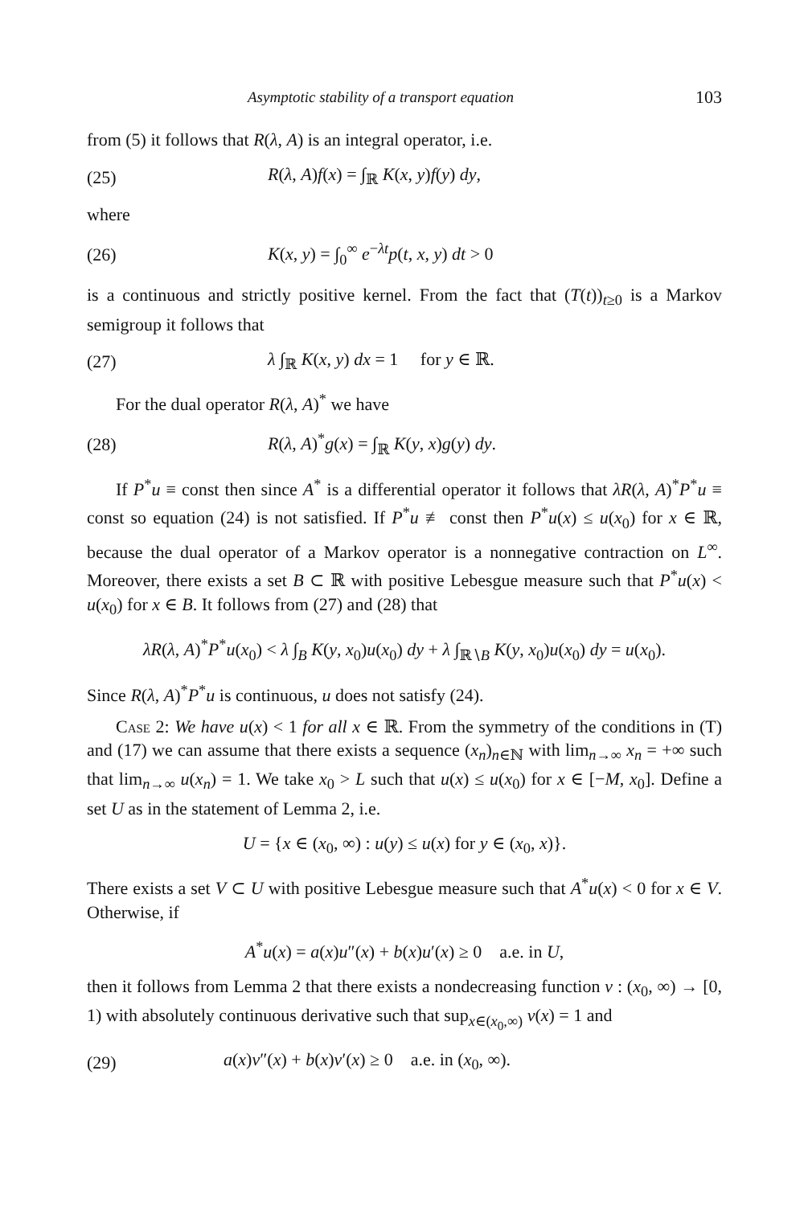Asymptotic stability of a transport equation 103
from (5) it follows that R(λ, A) is an integral operator, i.e.
(25) R(λ, A)f(x) = ∫<sub>ℝ</sub> K(x, y)f(y) dy,
where
(26) K(x, y) = ∫<sub>0</sub><sup>∞</sup> e<sup>−λt</sup>p(t, x, y) dt > 0
is a continuous and strictly positive kernel. From the fact that (T(t))<sub>t≥0</sub> is a Markov semigroup it follows that
(27) λ ∫<sub>ℝ</sub> K(x, y) dx = 1 for y ∈ ℝ.
For the dual operator R(λ, A)<sup>*</sup> we have
(28) R(λ, A)<sup>*</sup>g(x) = ∫<sub>ℝ</sub> K(y, x)g(y) dy.
If P<sup>*</sup>u ≡ const then since A<sup>*</sup> is a differential operator it follows that λR(λ, A)<sup>*</sup>P<sup>*</sup>u ≡ const so equation (24) is not satisfied. If P<sup>*</sup>u ≢ const then P<sup>*</sup>u(x) ≤ u(x<sub>0</sub>) for x ∈ ℝ, because the dual operator of a Markov operator is a nonnegative contraction on L<sup>∞</sup>. Moreover, there exists a set B ⊂ ℝ with positive Lebesgue measure such that P<sup>*</sup>u(x) < u(x<sub>0</sub>) for x ∈ B. It follows from (27) and (28) that
λR(λ, A)<sup>*</sup>P<sup>*</sup>u(x<sub>0</sub>) < λ ∫<sub>B</sub> K(y, x<sub>0</sub>)u(x<sub>0</sub>) dy + λ ∫<sub>ℝ∖B</sub> K(y, x<sub>0</sub>)u(x<sub>0</sub>) dy = u(x<sub>0</sub>).
Since R(λ, A)<sup>*</sup>P<sup>*</sup>u is continuous, u does not satisfy (24).
Case 2: We have u(x) < 1 for all x ∈ ℝ. From the symmetry of the conditions in (T) and (17) we can assume that there exists a sequence (x<sub>n</sub>)<sub>n∈ℕ</sub> with lim<sub>n→∞</sub> x<sub>n</sub> = +∞ such that lim<sub>n→∞</sub> u(x<sub>n</sub>) = 1. We take x<sub>0</sub> > L such that u(x) ≤ u(x<sub>0</sub>) for x ∈ [−M, x<sub>0</sub>]. Define a set U as in the statement of Lemma 2, i.e.
U = {x ∈ (x<sub>0</sub>, ∞) : u(y) ≤ u(x) for y ∈ (x<sub>0</sub>, x)}.
There exists a set V ⊂ U with positive Lebesgue measure such that A<sup>*</sup>u(x) < 0 for x ∈ V. Otherwise, if
A<sup>*</sup>u(x) = a(x)u″(x) + b(x)u′(x) ≥ 0 a.e. in U,
then it follows from Lemma 2 that there exists a nondecreasing function v : (x<sub>0</sub>, ∞) → [0, 1) with absolutely continuous derivative such that sup<sub>x∈(x<sub>0</sub>,∞)</sub> v(x) = 1 and
(29) a(x)v″(x) + b(x)v′(x) ≥ 0 a.e. in (x<sub>0</sub>, ∞).